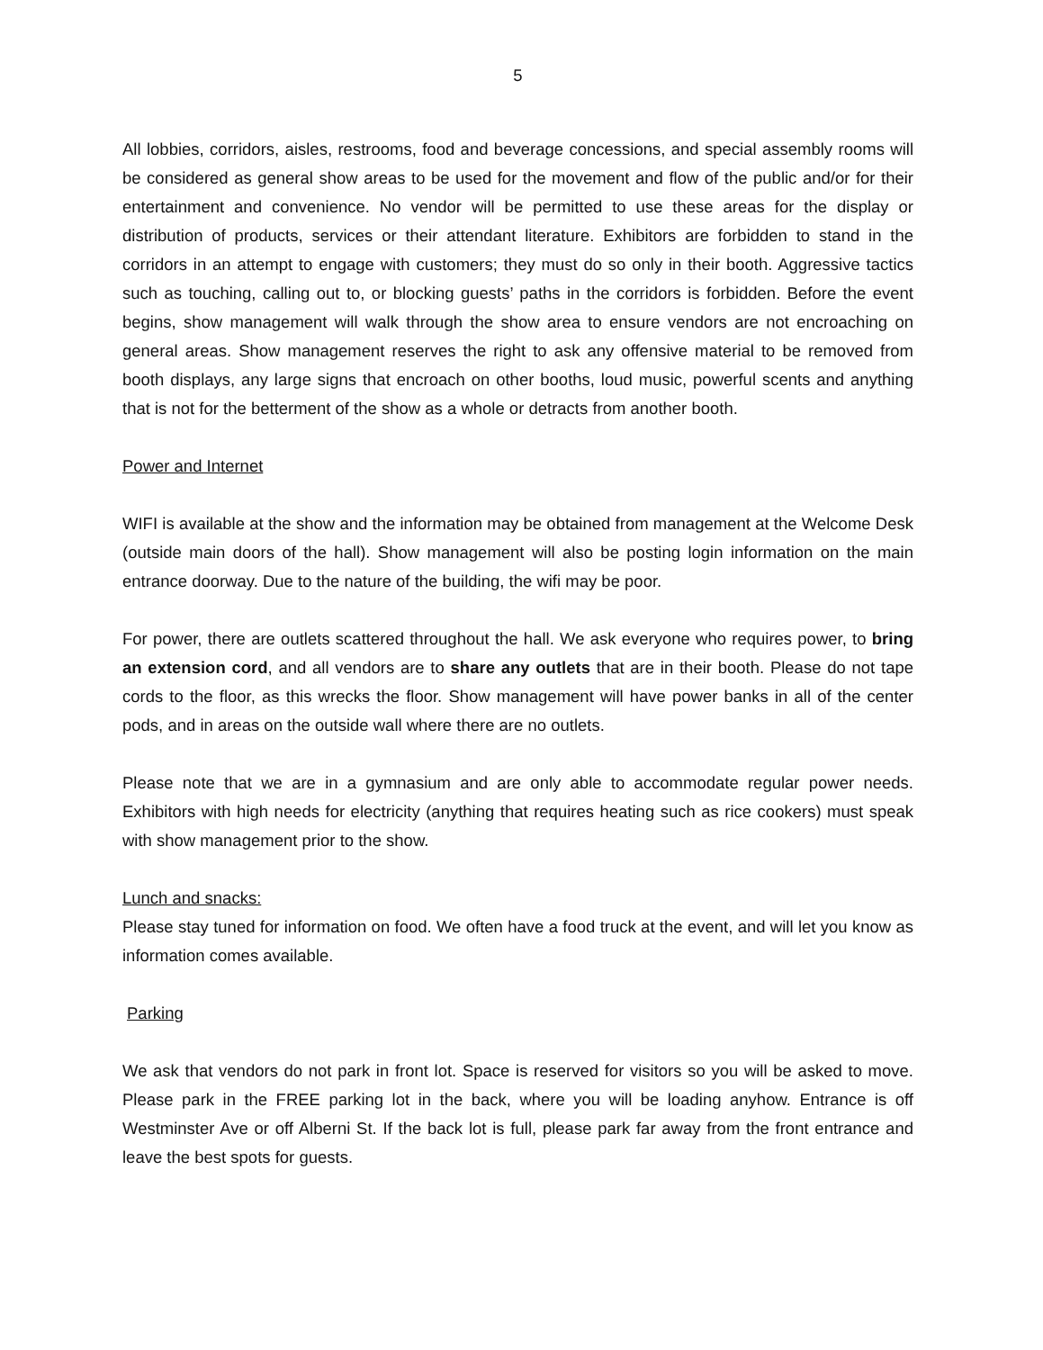5
All lobbies, corridors, aisles, restrooms, food and beverage concessions, and special assembly rooms will be considered as general show areas to be used for the movement and flow of the public and/or for their entertainment and convenience. No vendor will be permitted to use these areas for the display or distribution of products, services or their attendant literature. Exhibitors are forbidden to stand in the corridors in an attempt to engage with customers; they must do so only in their booth. Aggressive tactics such as touching, calling out to, or blocking guests’ paths in the corridors is forbidden. Before the event begins, show management will walk through the show area to ensure vendors are not encroaching on general areas. Show management reserves the right to ask any offensive material to be removed from booth displays, any large signs that encroach on other booths, loud music, powerful scents and anything that is not for the betterment of the show as a whole or detracts from another booth.
Power and Internet
WIFI is available at the show and the information may be obtained from management at the Welcome Desk (outside main doors of the hall). Show management will also be posting login information on the main entrance doorway. Due to the nature of the building, the wifi may be poor.
For power, there are outlets scattered throughout the hall. We ask everyone who requires power, to bring an extension cord, and all vendors are to share any outlets that are in their booth. Please do not tape cords to the floor, as this wrecks the floor. Show management will have power banks in all of the center pods, and in areas on the outside wall where there are no outlets.
Please note that we are in a gymnasium and are only able to accommodate regular power needs. Exhibitors with high needs for electricity (anything that requires heating such as rice cookers) must speak with show management prior to the show.
Lunch and snacks:
Please stay tuned for information on food. We often have a food truck at the event, and will let you know as information comes available.
Parking
We ask that vendors do not park in front lot. Space is reserved for visitors so you will be asked to move. Please park in the FREE parking lot in the back, where you will be loading anyhow. Entrance is off Westminster Ave or off Alberni St. If the back lot is full, please park far away from the front entrance and leave the best spots for guests.